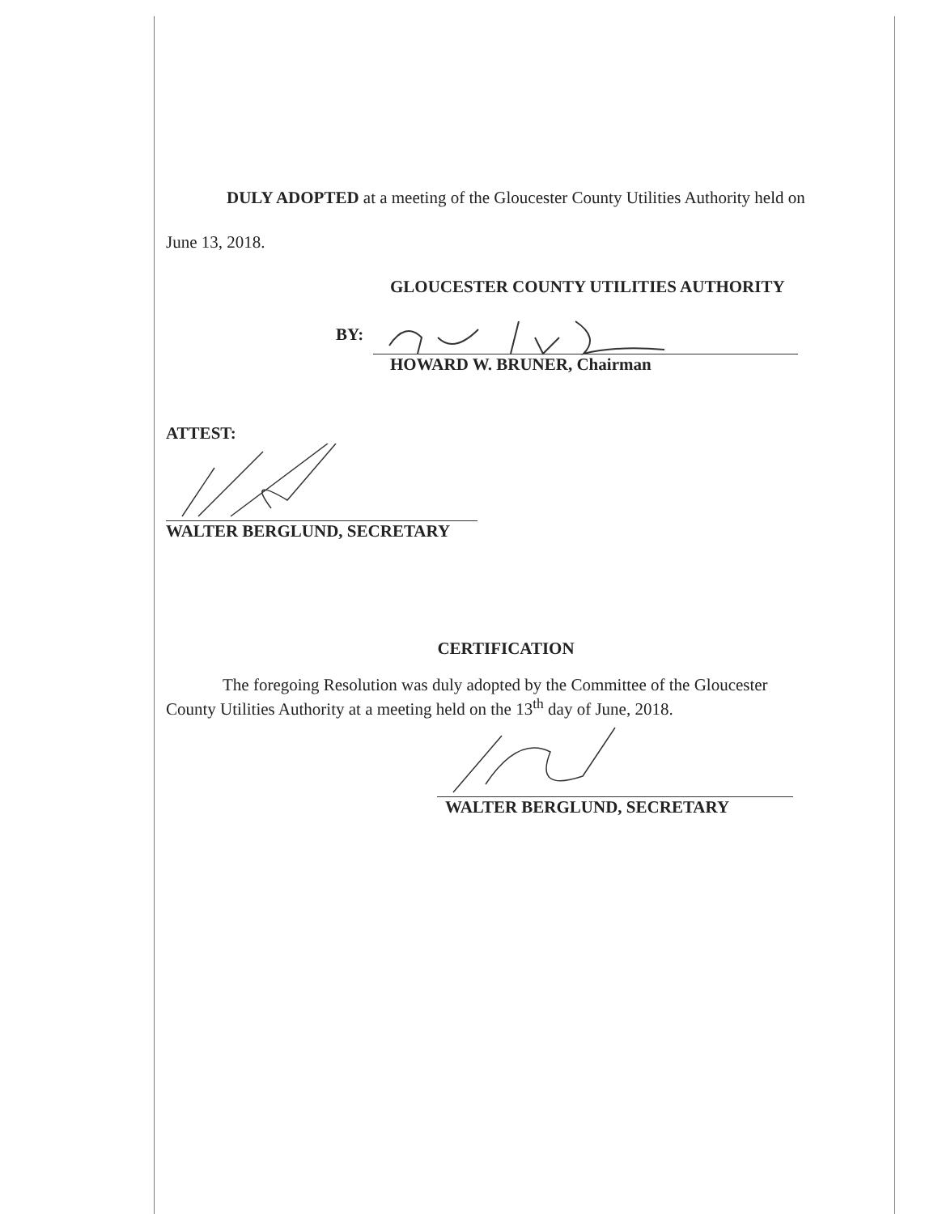DULY ADOPTED at a meeting of the Gloucester County Utilities Authority held on
June 13, 2018.
GLOUCESTER COUNTY UTILITIES AUTHORITY
BY:
HOWARD W. BRUNER, Chairman
ATTEST:
WALTER BERGLUND, SECRETARY
CERTIFICATION
The foregoing Resolution was duly adopted by the Committee of the Gloucester County Utilities Authority at a meeting held on the 13<sup>th</sup> day of June, 2018.
WALTER BERGLUND, SECRETARY